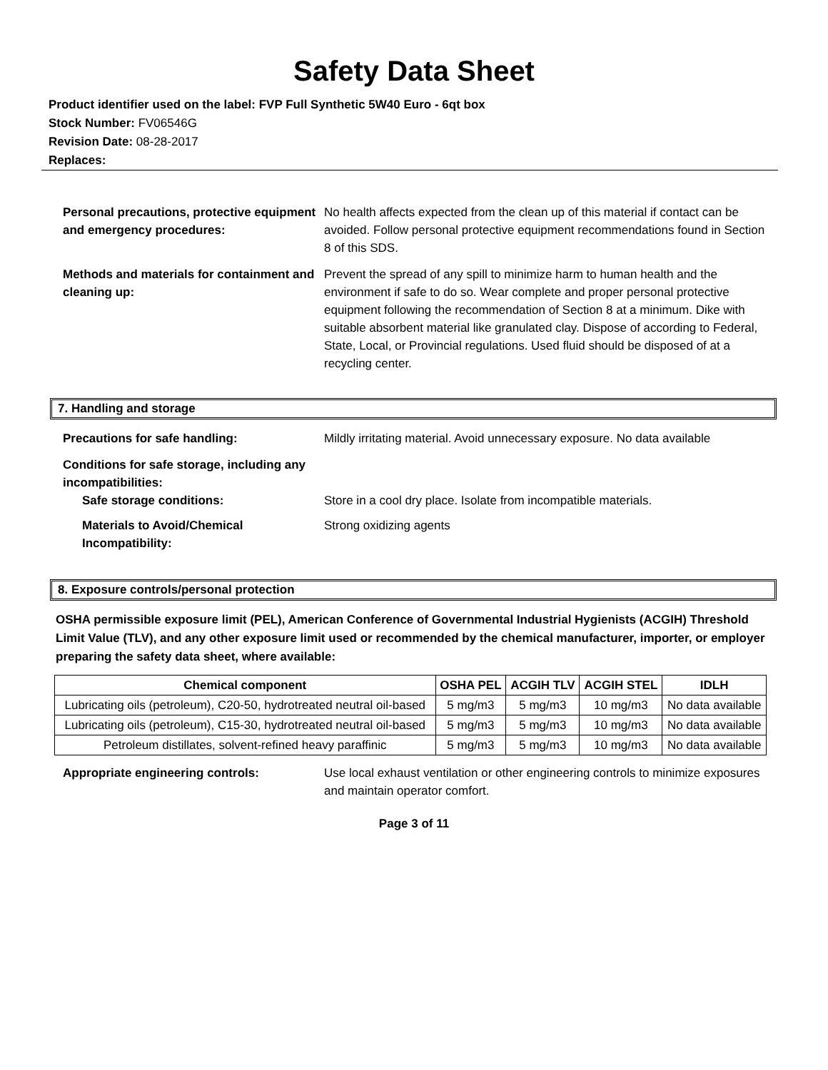Safety Data Sheet
Product identifier used on the label: FVP Full Synthetic 5W40 Euro - 6qt box
Stock Number: FV06546G
Revision Date: 08-28-2017
Replaces:
Personal precautions, protective equipment and emergency procedures:
No health affects expected from the clean up of this material if contact can be avoided. Follow personal protective equipment recommendations found in Section 8 of this SDS.
Methods and materials for containment and cleaning up:
Prevent the spread of any spill to minimize harm to human health and the environment if safe to do so. Wear complete and proper personal protective equipment following the recommendation of Section 8 at a minimum. Dike with suitable absorbent material like granulated clay. Dispose of according to Federal, State, Local, or Provincial regulations. Used fluid should be disposed of at a recycling center.
7. Handling and storage
Precautions for safe handling: Mildly irritating material. Avoid unnecessary exposure. No data available
Conditions for safe storage, including any incompatibilities:
Safe storage conditions: Store in a cool dry place. Isolate from incompatible materials.
Materials to Avoid/Chemical Incompatibility:
Strong oxidizing agents
8. Exposure controls/personal protection
OSHA permissible exposure limit (PEL), American Conference of Governmental Industrial Hygienists (ACGIH) Threshold Limit Value (TLV), and any other exposure limit used or recommended by the chemical manufacturer, importer, or employer preparing the safety data sheet, where available:
| Chemical component | OSHA PEL | ACGIH TLV | ACGIH STEL | IDLH |
| --- | --- | --- | --- | --- |
| Lubricating oils (petroleum), C20-50, hydrotreated neutral oil-based | 5 mg/m3 | 5 mg/m3 | 10 mg/m3 | No data available |
| Lubricating oils (petroleum), C15-30, hydrotreated neutral oil-based | 5 mg/m3 | 5 mg/m3 | 10 mg/m3 | No data available |
| Petroleum distillates, solvent-refined heavy paraffinic | 5 mg/m3 | 5 mg/m3 | 10 mg/m3 | No data available |
Appropriate engineering controls: Use local exhaust ventilation or other engineering controls to minimize exposures and maintain operator comfort.
Page 3 of 11